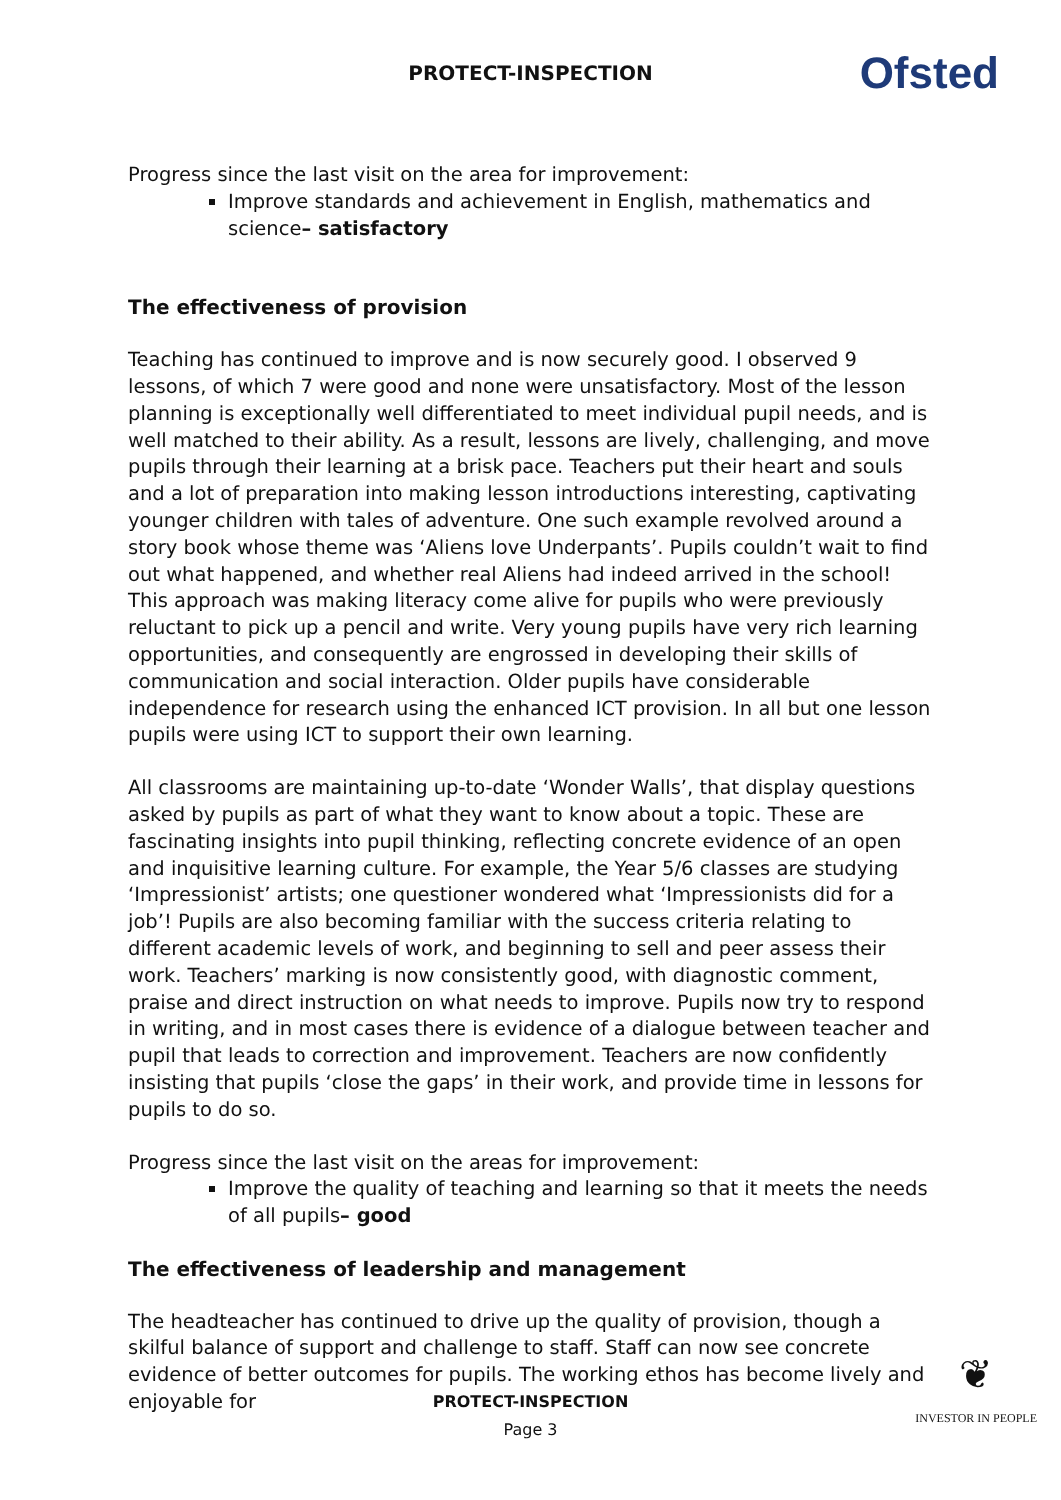PROTECT-INSPECTION Ofsted
Progress since the last visit on the area for improvement:
Improve standards and achievement in English, mathematics and science– satisfactory
The effectiveness of provision
Teaching has continued to improve and is now securely good. I observed 9 lessons, of which 7 were good and none were unsatisfactory. Most of the lesson planning is exceptionally well differentiated to meet individual pupil needs, and is well matched to their ability. As a result, lessons are lively, challenging, and move pupils through their learning at a brisk pace. Teachers put their heart and souls and a lot of preparation into making lesson introductions interesting, captivating younger children with tales of adventure. One such example revolved around a story book whose theme was ‘Aliens love Underpants’. Pupils couldn’t wait to find out what happened, and whether real Aliens had indeed arrived in the school! This approach was making literacy come alive for pupils who were previously reluctant to pick up a pencil and write. Very young pupils have very rich learning opportunities, and consequently are engrossed in developing their skills of communication and social interaction. Older pupils have considerable independence for research using the enhanced ICT provision. In all but one lesson pupils were using ICT to support their own learning.
All classrooms are maintaining up-to-date ‘Wonder Walls’, that display questions asked by pupils as part of what they want to know about a topic. These are fascinating insights into pupil thinking, reflecting concrete evidence of an open and inquisitive learning culture. For example, the Year 5/6 classes are studying ‘Impressionist’ artists; one questioner wondered what ‘Impressionists did for a job’! Pupils are also becoming familiar with the success criteria relating to different academic levels of work, and beginning to sell and peer assess their work. Teachers’ marking is now consistently good, with diagnostic comment, praise and direct instruction on what needs to improve. Pupils now try to respond in writing, and in most cases there is evidence of a dialogue between teacher and pupil that leads to correction and improvement. Teachers are now confidently insisting that pupils ‘close the gaps’ in their work, and provide time in lessons for pupils to do so.
Progress since the last visit on the areas for improvement:
Improve the quality of teaching and learning so that it meets the needs of all pupils– good
The effectiveness of leadership and management
The headteacher has continued to drive up the quality of provision, though a skilful balance of support and challenge to staff. Staff can now see concrete evidence of better outcomes for pupils. The working ethos has become lively and enjoyable for
PROTECT-INSPECTION
Page 3
❦
INVESTOR IN PEOPLE